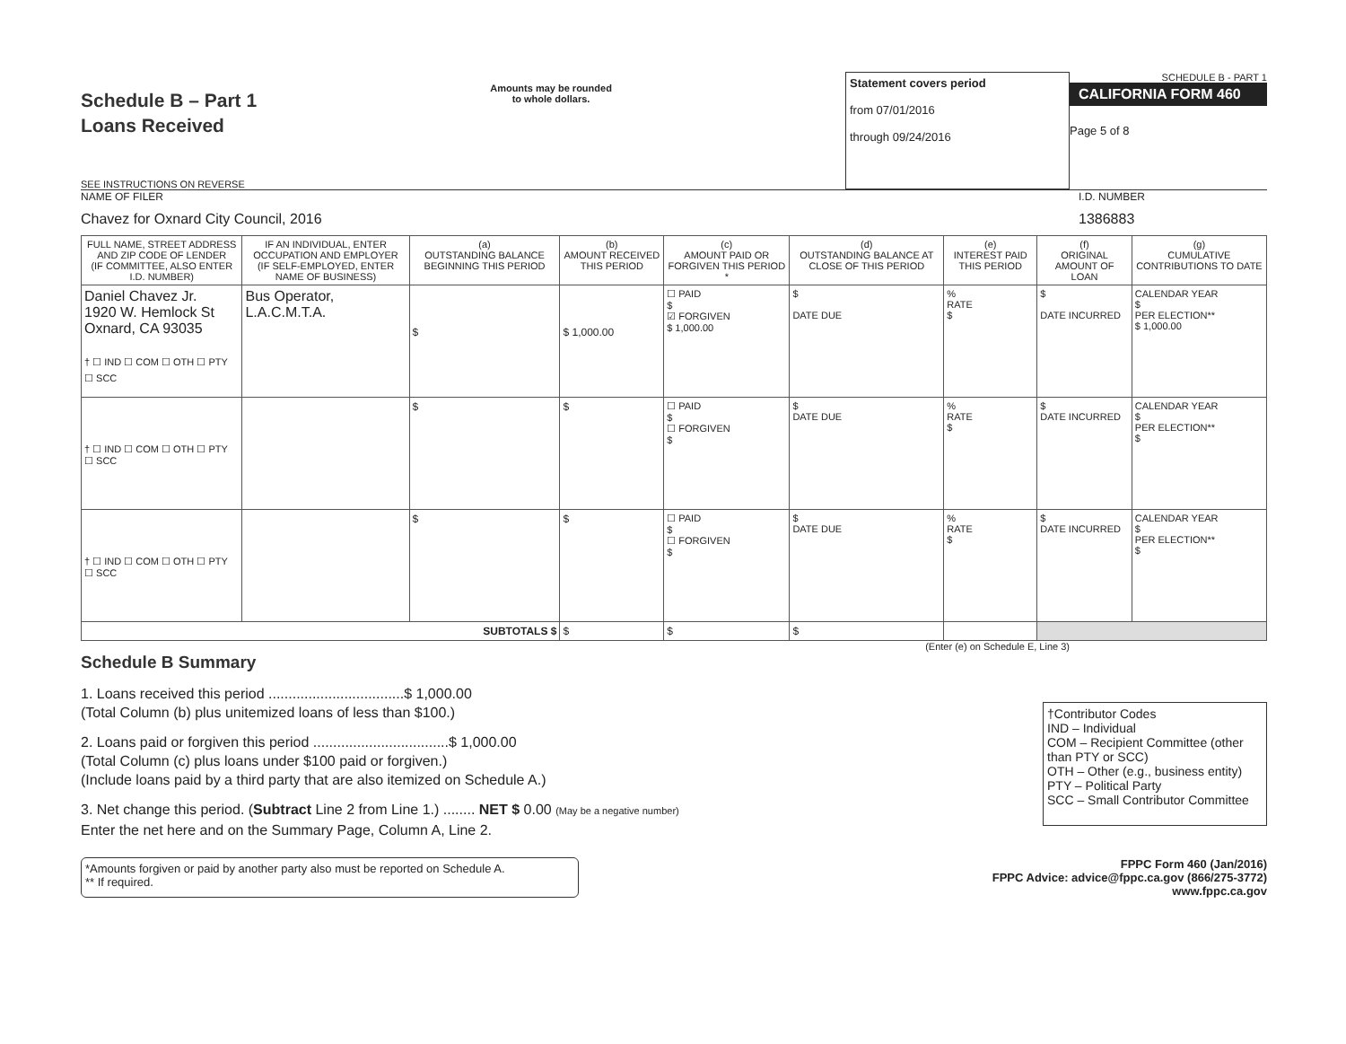Schedule B – Part 1
Loans Received
SEE INSTRUCTIONS ON REVERSE
Amounts may be rounded
to whole dollars.
Statement covers period
from 07/01/2016
through 09/24/2016
SCHEDULE B - PART 1
CALIFORNIA FORM 460
Page 5 of 8
NAME OF FILER
Chavez for Oxnard City Council, 2016
I.D. NUMBER
1386883
| FULL NAME, STREET ADDRESS AND ZIP CODE OF LENDER (IF COMMITTEE, ALSO ENTER I.D. NUMBER) | IF AN INDIVIDUAL, ENTER OCCUPATION AND EMPLOYER (IF SELF-EMPLOYED, ENTER NAME OF BUSINESS) | (a) OUTSTANDING BALANCE BEGINNING THIS PERIOD | (b) AMOUNT RECEIVED THIS PERIOD | (c) AMOUNT PAID OR FORGIVEN THIS PERIOD * | (d) OUTSTANDING BALANCE AT CLOSE OF THIS PERIOD | (e) INTEREST PAID THIS PERIOD | (f) ORIGINAL AMOUNT OF LOAN | (g) CUMULATIVE CONTRIBUTIONS TO DATE |
| --- | --- | --- | --- | --- | --- | --- | --- | --- |
| Daniel Chavez Jr. 1920 W. Hemlock St Oxnard, CA 93035 † ☐ IND ☐ COM ☐ OTH ☐ PTY ☐ SCC | Bus Operator, L.A.C.M.T.A. | $ | $ 1,000.00 | ☐ PAID $ ☑ FORGIVEN $ 1,000.00 | $ DATE DUE | % RATE $ | $ DATE INCURRED | CALENDAR YEAR $ PER ELECTION** $ 1,000.00 |
| † ☐ IND ☐ COM ☐ OTH ☐ PTY ☐ SCC | | $ | $ | ☐ PAID $ ☐ FORGIVEN $ | $ DATE DUE | % RATE $ | $ DATE INCURRED | CALENDAR YEAR $ PER ELECTION** $ |
| † ☐ IND ☐ COM ☐ OTH ☐ PTY ☐ SCC | | $ | $ | ☐ PAID $ ☐ FORGIVEN $ | $ DATE DUE | % RATE $ | $ DATE INCURRED | CALENDAR YEAR $ PER ELECTION** $ |
| SUBTOTALS $ | | | $ | $ | $ | | | |
Schedule B Summary
(Enter (e) on Schedule E, Line 3)
1. Loans received this period ..................................$ 1,000.00
(Total Column (b) plus unitemized loans of less than $100.)
2. Loans paid or forgiven this period ..................................$ 1,000.00
(Total Column (c) plus loans under $100 paid or forgiven.)
(Include loans paid by a third party that are also itemized on Schedule A.)
3. Net change this period. (Subtract Line 2 from Line 1.) ........ NET $ 0.00 (May be a negative number)
Enter the net here and on the Summary Page, Column A, Line 2.
†Contributor Codes
IND – Individual
COM – Recipient Committee (other than PTY or SCC)
OTH – Other (e.g., business entity)
PTY – Political Party
SCC – Small Contributor Committee
*Amounts forgiven or paid by another party also must be reported on Schedule A.
** If required.
FPPC Form 460 (Jan/2016)
FPPC Advice: advice@fppc.ca.gov (866/275-3772)
www.fppc.ca.gov